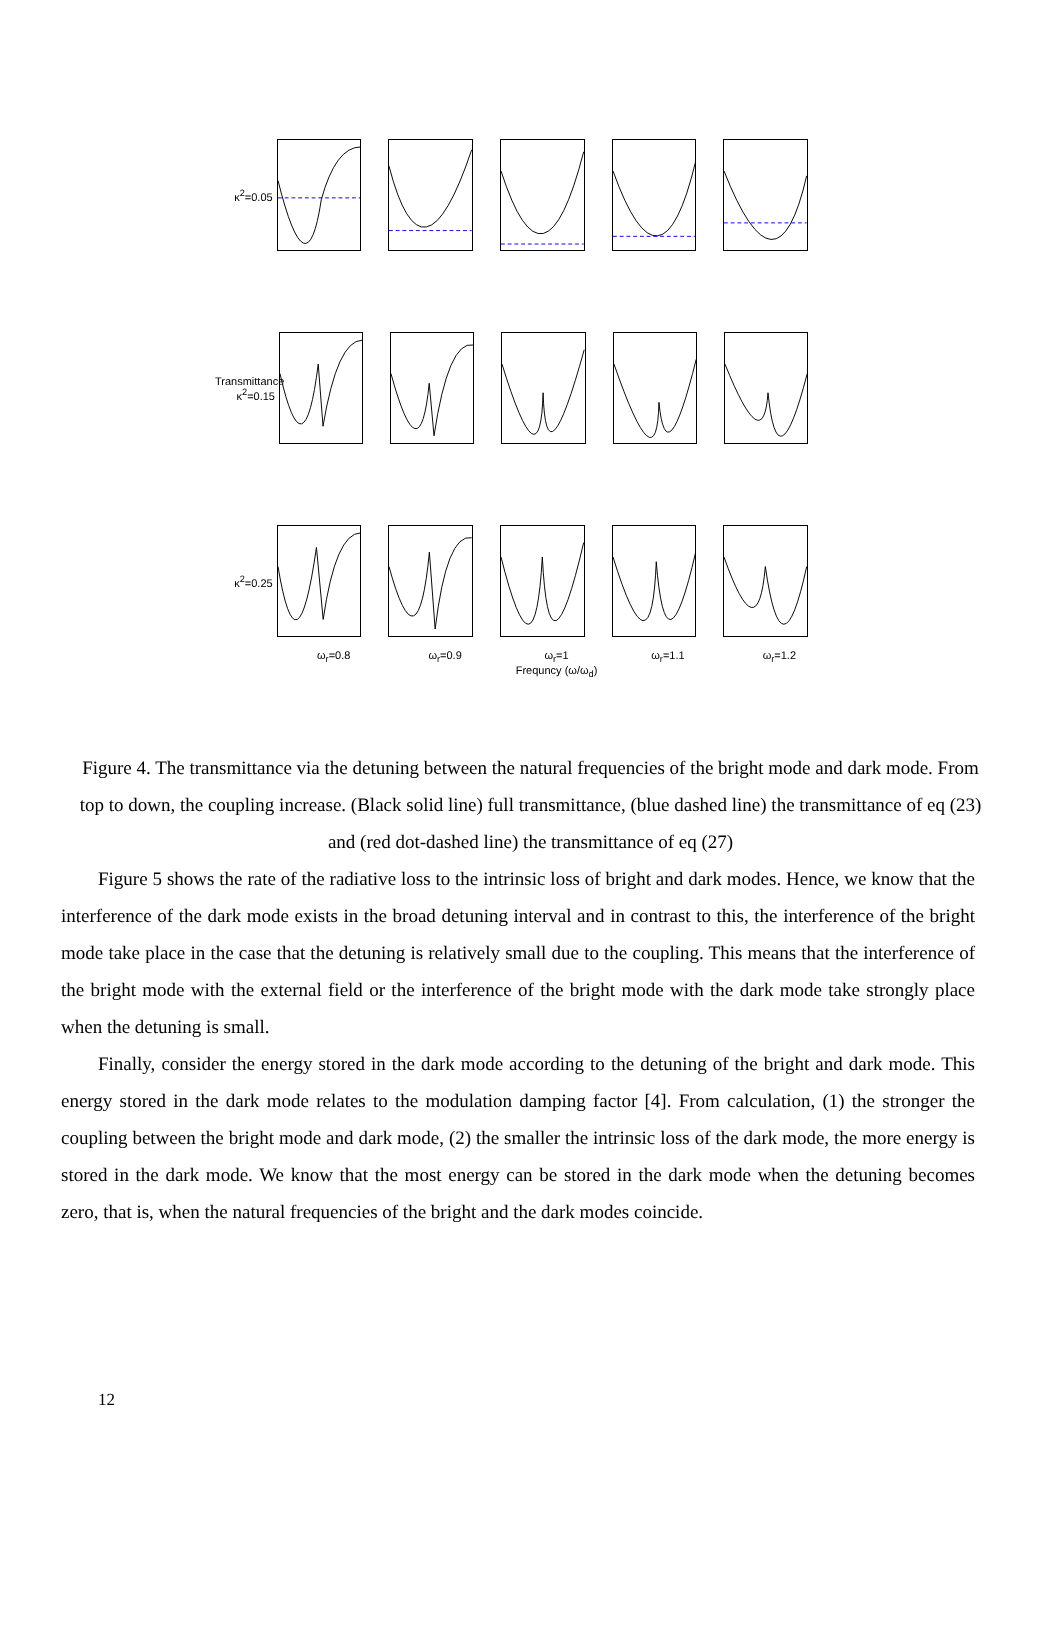κ<sup>2</sup>=0.05
Transmittance κ<sup>2</sup>=0.15
κ<sup>2</sup>=0.25
ω<sub>r</sub>=0.8 ω<sub>r</sub>=0.9 ω<sub>r</sub>=1
Frequncy (ω/ω<sub>d</sub>)
ω<sub>r</sub>=1.1 ω<sub>r</sub>=1.2
Figure 4. The transmittance via the detuning between the natural frequencies of the bright mode and dark mode. From top to down, the coupling increase. (Black solid line) full transmittance, (blue dashed line) the transmittance of eq (23) and (red dot-dashed line) the transmittance of eq (27)
Figure 5 shows the rate of the radiative loss to the intrinsic loss of bright and dark modes. Hence, we know that the interference of the dark mode exists in the broad detuning interval and in contrast to this, the interference of the bright mode take place in the case that the detuning is relatively small due to the coupling. This means that the interference of the bright mode with the external field or the interference of the bright mode with the dark mode take strongly place when the detuning is small.
Finally, consider the energy stored in the dark mode according to the detuning of the bright and dark mode. This energy stored in the dark mode relates to the modulation damping factor [4]. From calculation, (1) the stronger the coupling between the bright mode and dark mode, (2) the smaller the intrinsic loss of the dark mode, the more energy is stored in the dark mode. We know that the most energy can be stored in the dark mode when the detuning becomes zero, that is, when the natural frequencies of the bright and the dark modes coincide.
12